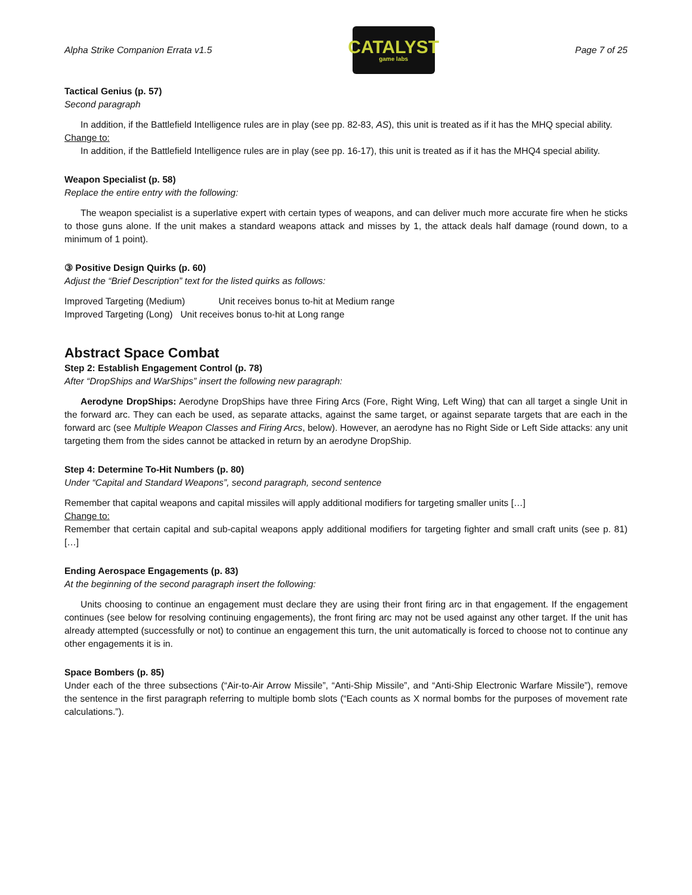Alpha Strike Companion Errata v1.5
CATALYST
game labs
Page 7 of 25
Tactical Genius (p. 57)
Second paragraph
In addition, if the Battlefield Intelligence rules are in play (see pp. 82-83, AS), this unit is treated as if it has the MHQ special ability.
Change to:
In addition, if the Battlefield Intelligence rules are in play (see pp. 16-17), this unit is treated as if it has the MHQ4 special ability.
Weapon Specialist (p. 58)
Replace the entire entry with the following:
The weapon specialist is a superlative expert with certain types of weapons, and can deliver much more accurate fire when he sticks to those guns alone. If the unit makes a standard weapons attack and misses by 1, the attack deals half damage (round down, to a minimum of 1 point).
③ Positive Design Quirks (p. 60)
Adjust the “Brief Description” text for the listed quirks as follows:
Improved Targeting (Medium) Unit receives bonus to-hit at Medium range
Improved Targeting (Long) Unit receives bonus to-hit at Long range
Abstract Space Combat
Step 2: Establish Engagement Control (p. 78)
After “DropShips and WarShips” insert the following new paragraph:
Aerodyne DropShips: Aerodyne DropShips have three Firing Arcs (Fore, Right Wing, Left Wing) that can all target a single Unit in the forward arc. They can each be used, as separate attacks, against the same target, or against separate targets that are each in the forward arc (see Multiple Weapon Classes and Firing Arcs, below). However, an aerodyne has no Right Side or Left Side attacks: any unit targeting them from the sides cannot be attacked in return by an aerodyne DropShip.
Step 4: Determine To-Hit Numbers (p. 80)
Under “Capital and Standard Weapons”, second paragraph, second sentence
Remember that capital weapons and capital missiles will apply additional modifiers for targeting smaller units […]
Change to:
Remember that certain capital and sub-capital weapons apply additional modifiers for targeting fighter and small craft units (see p. 81) […]
Ending Aerospace Engagements (p. 83)
At the beginning of the second paragraph insert the following:
Units choosing to continue an engagement must declare they are using their front firing arc in that engagement. If the engagement continues (see below for resolving continuing engagements), the front firing arc may not be used against any other target. If the unit has already attempted (successfully or not) to continue an engagement this turn, the unit automatically is forced to choose not to continue any other engagements it is in.
Space Bombers (p. 85)
Under each of the three subsections (“Air-to-Air Arrow Missile”, “Anti-Ship Missile”, and “Anti-Ship Electronic Warfare Missile”), remove the sentence in the first paragraph referring to multiple bomb slots (“Each counts as X normal bombs for the purposes of movement rate calculations.”).